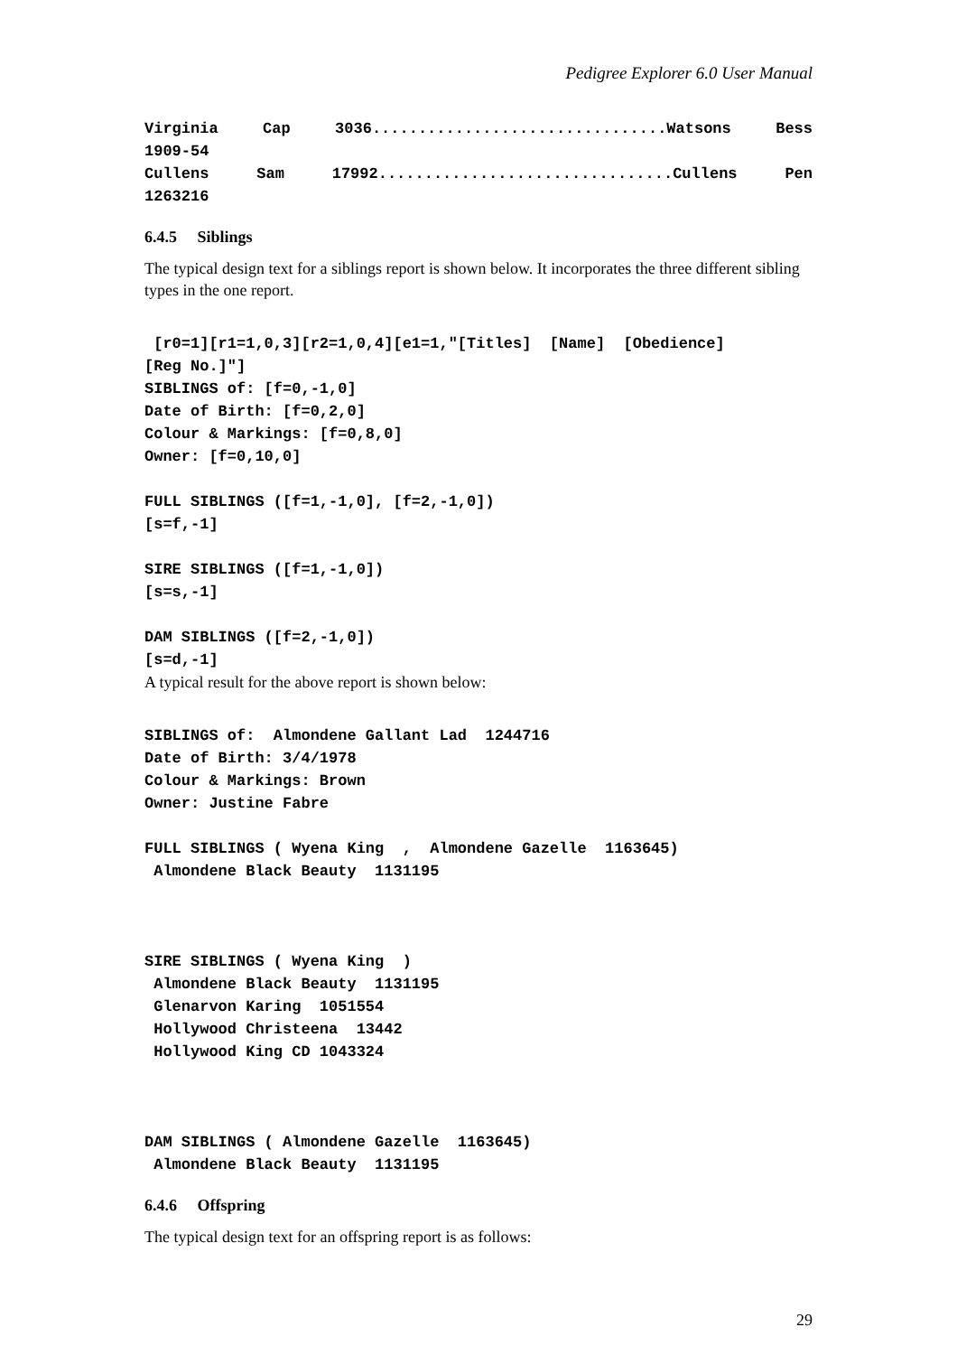Pedigree Explorer 6.0 User Manual
Virginia Cap 3036................................Watsons Bess
1909-54
Cullens Sam 17992................................Cullens Pen
1263216
6.4.5 Siblings
The typical design text for a siblings report is shown below. It incorporates the three different sibling types in the one report.
[r0=1][r1=1,0,3][r2=1,0,4][e1=1,"[Titles] [Name] [Obedience] [Reg No.]"] SIBLINGS of: [f=0,-1,0] Date of Birth: [f=0,2,0] Colour & Markings: [f=0,8,0] Owner: [f=0,10,0] FULL SIBLINGS ([f=1,-1,0], [f=2,-1,0]) [s=f,-1] SIRE SIBLINGS ([f=1,-1,0]) [s=s,-1] DAM SIBLINGS ([f=2,-1,0]) [s=d,-1]
A typical result for the above report is shown below:
SIBLINGS of: Almondene Gallant Lad 1244716 Date of Birth: 3/4/1978 Colour & Markings: Brown Owner: Justine Fabre FULL SIBLINGS ( Wyena King , Almondene Gazelle 1163645) Almondene Black Beauty 1131195 SIRE SIBLINGS ( Wyena King ) Almondene Black Beauty 1131195 Glenarvon Karing 1051554 Hollywood Christeena 13442 Hollywood King CD 1043324 DAM SIBLINGS ( Almondene Gazelle 1163645) Almondene Black Beauty 1131195
6.4.6 Offspring
The typical design text for an offspring report is as follows:
29